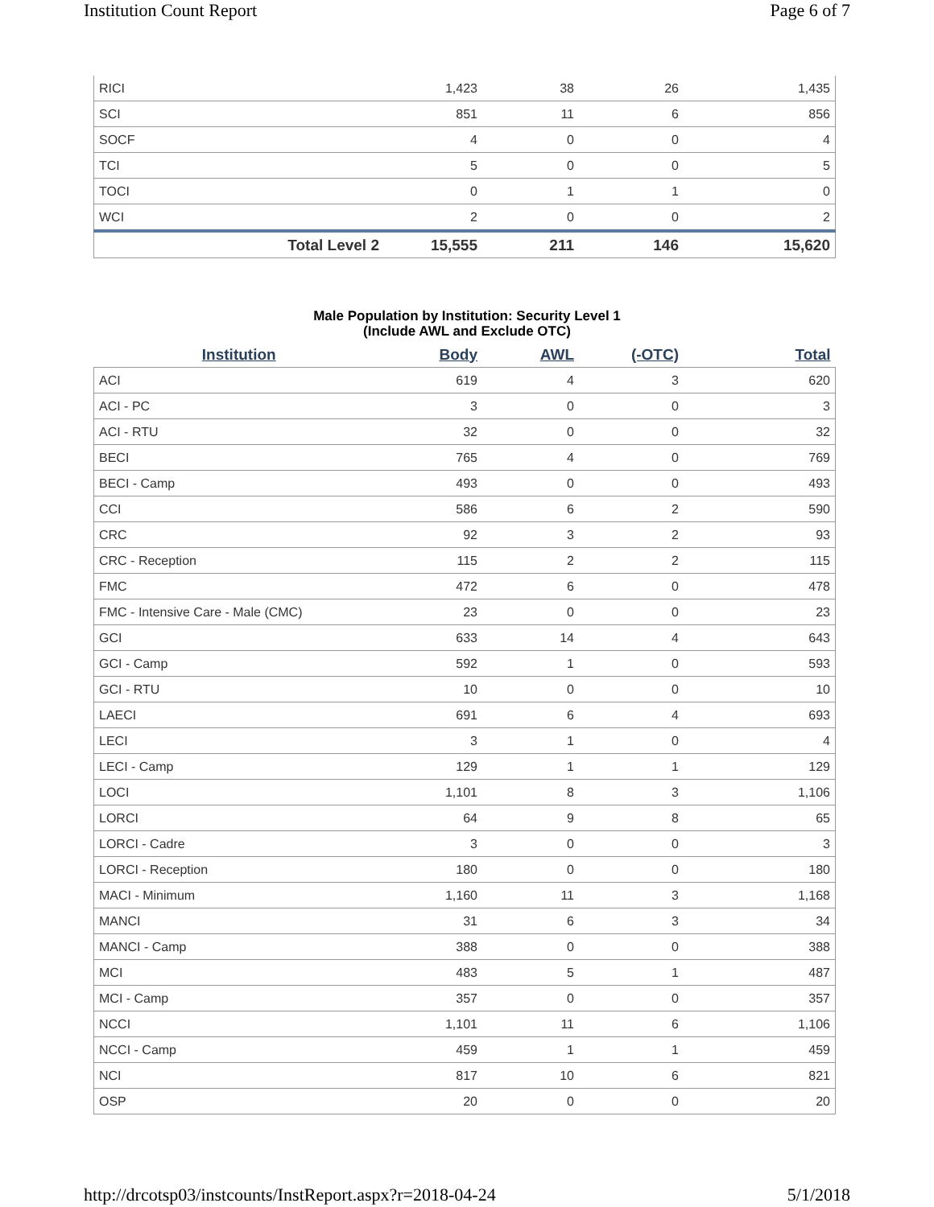Institution Count Report Page 6 of 7
| RICI | 1,423 | 38 | 26 | 1,435 |
| SCI | 851 | 11 | 6 | 856 |
| SOCF | 4 | 0 | 0 | 4 |
| TCI | 5 | 0 | 0 | 5 |
| TOCI | 0 | 1 | 1 | 0 |
| WCI | 2 | 0 | 0 | 2 |
| Total Level 2 | 15,555 | 211 | 146 | 15,620 |
Male Population by Institution: Security Level 1
(Include AWL and Exclude OTC)
| Institution | Body | AWL | (-OTC) | Total |
| --- | --- | --- | --- | --- |
| ACI | 619 | 4 | 3 | 620 |
| ACI - PC | 3 | 0 | 0 | 3 |
| ACI - RTU | 32 | 0 | 0 | 32 |
| BECI | 765 | 4 | 0 | 769 |
| BECI - Camp | 493 | 0 | 0 | 493 |
| CCI | 586 | 6 | 2 | 590 |
| CRC | 92 | 3 | 2 | 93 |
| CRC - Reception | 115 | 2 | 2 | 115 |
| FMC | 472 | 6 | 0 | 478 |
| FMC - Intensive Care - Male (CMC) | 23 | 0 | 0 | 23 |
| GCI | 633 | 14 | 4 | 643 |
| GCI - Camp | 592 | 1 | 0 | 593 |
| GCI - RTU | 10 | 0 | 0 | 10 |
| LAECI | 691 | 6 | 4 | 693 |
| LECI | 3 | 1 | 0 | 4 |
| LECI - Camp | 129 | 1 | 1 | 129 |
| LOCI | 1,101 | 8 | 3 | 1,106 |
| LORCI | 64 | 9 | 8 | 65 |
| LORCI - Cadre | 3 | 0 | 0 | 3 |
| LORCI - Reception | 180 | 0 | 0 | 180 |
| MACI - Minimum | 1,160 | 11 | 3 | 1,168 |
| MANCI | 31 | 6 | 3 | 34 |
| MANCI - Camp | 388 | 0 | 0 | 388 |
| MCI | 483 | 5 | 1 | 487 |
| MCI - Camp | 357 | 0 | 0 | 357 |
| NCCI | 1,101 | 11 | 6 | 1,106 |
| NCCI - Camp | 459 | 1 | 1 | 459 |
| NCI | 817 | 10 | 6 | 821 |
| OSP | 20 | 0 | 0 | 20 |
http://drcotsp03/instcounts/InstReport.aspx?r=2018-04-24 5/1/2018